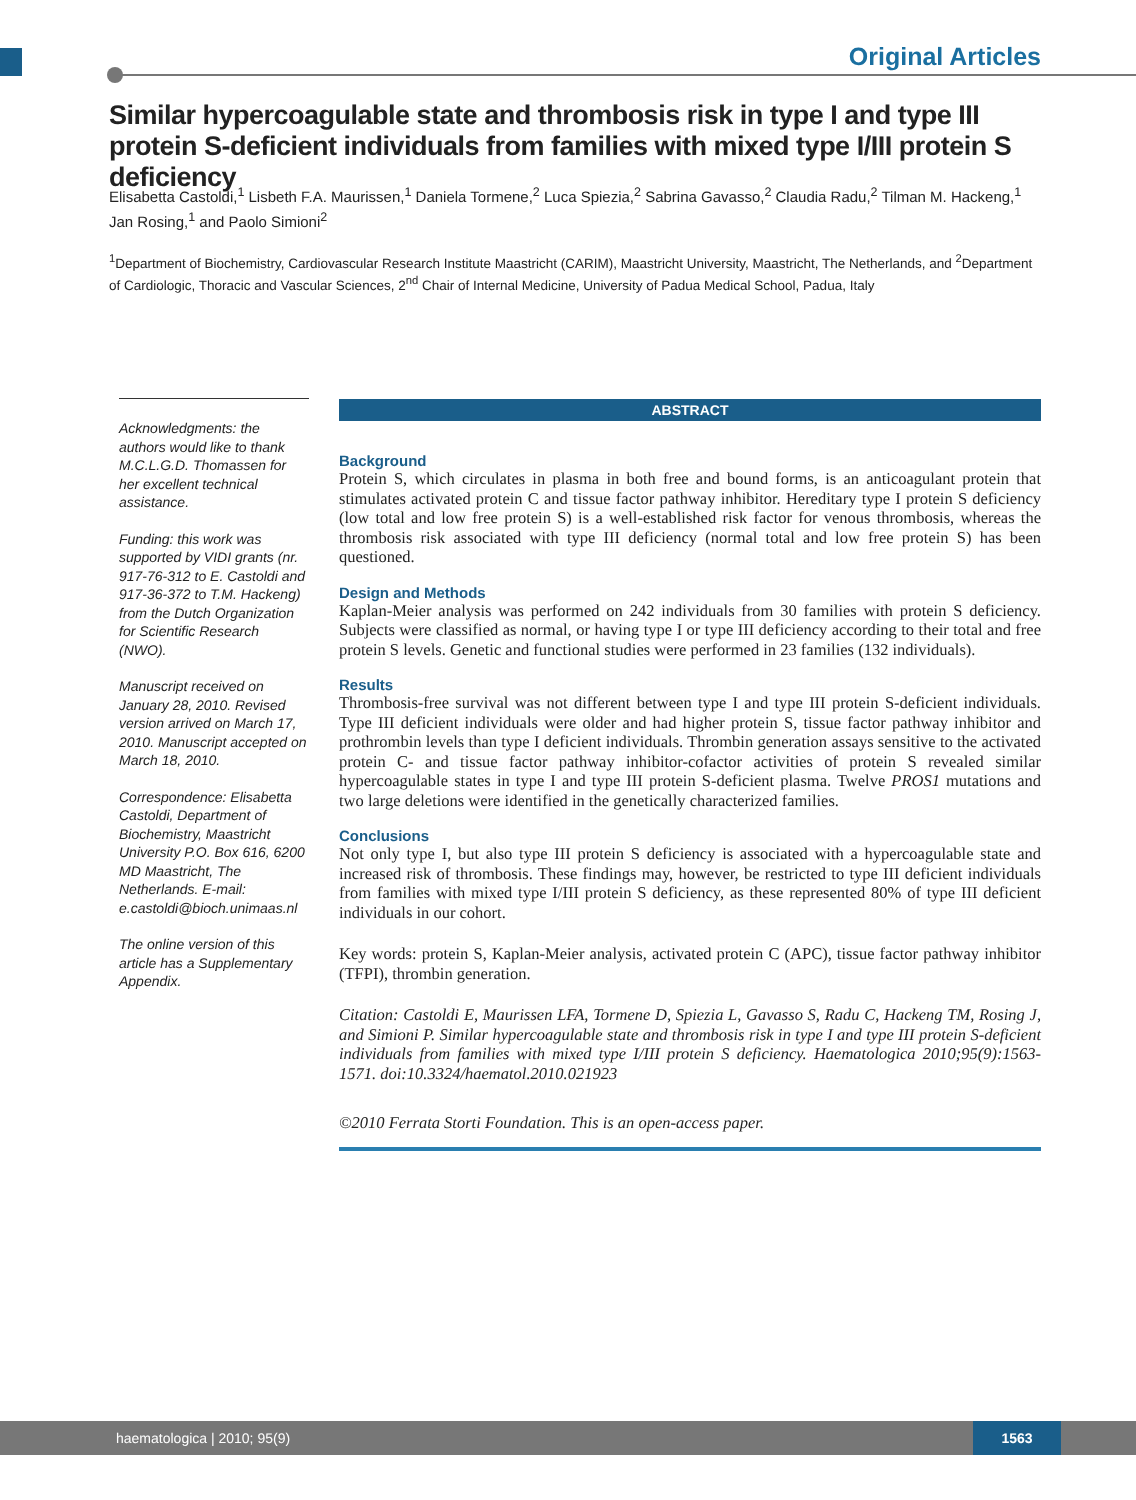Original Articles
Similar hypercoagulable state and thrombosis risk in type I and type III protein S-deficient individuals from families with mixed type I/III protein S deficiency
Elisabetta Castoldi,<sup>1</sup> Lisbeth F.A. Maurissen,<sup>1</sup> Daniela Tormene,<sup>2</sup> Luca Spiezia,<sup>2</sup> Sabrina Gavasso,<sup>2</sup> Claudia Radu,<sup>2</sup> Tilman M. Hackeng,<sup>1</sup> Jan Rosing,<sup>1</sup> and Paolo Simioni<sup>2</sup>
<sup>1</sup> Department of Biochemistry, Cardiovascular Research Institute Maastricht (CARIM), Maastricht University, Maastricht, The Netherlands, and <sup>2</sup>Department of Cardiologic, Thoracic and Vascular Sciences, 2<sup>nd</sup> Chair of Internal Medicine, University of Padua Medical School, Padua, Italy
Acknowledgments: the authors would like to thank M.C.L.G.D. Thomassen for her excellent technical assistance.
Funding: this work was supported by VIDI grants (nr. 917-76-312 to E. Castoldi and 917-36-372 to T.M. Hackeng) from the Dutch Organization for Scientific Research (NWO).
Manuscript received on January 28, 2010. Revised version arrived on March 17, 2010. Manuscript accepted on March 18, 2010.
Correspondence: Elisabetta Castoldi, Department of Biochemistry, Maastricht University P.O. Box 616, 6200 MD Maastricht, The Netherlands. E-mail: e.castoldi@bioch.unimaas.nl
The online version of this article has a Supplementary Appendix.
ABSTRACT
Background
Protein S, which circulates in plasma in both free and bound forms, is an anticoagulant protein that stimulates activated protein C and tissue factor pathway inhibitor. Hereditary type I protein S deficiency (low total and low free protein S) is a well-established risk factor for venous thrombosis, whereas the thrombosis risk associated with type III deficiency (normal total and low free protein S) has been questioned.
Design and Methods
Kaplan-Meier analysis was performed on 242 individuals from 30 families with protein S deficiency. Subjects were classified as normal, or having type I or type III deficiency according to their total and free protein S levels. Genetic and functional studies were performed in 23 families (132 individuals).
Results
Thrombosis-free survival was not different between type I and type III protein S-deficient individuals. Type III deficient individuals were older and had higher protein S, tissue factor pathway inhibitor and prothrombin levels than type I deficient individuals. Thrombin generation assays sensitive to the activated protein C- and tissue factor pathway inhibitor-cofactor activities of protein S revealed similar hypercoagulable states in type I and type III protein S-deficient plasma. Twelve PROS1 mutations and two large deletions were identified in the genetically characterized families.
Conclusions
Not only type I, but also type III protein S deficiency is associated with a hypercoagulable state and increased risk of thrombosis. These findings may, however, be restricted to type III deficient individuals from families with mixed type I/III protein S deficiency, as these represented 80% of type III deficient individuals in our cohort.
Key words: protein S, Kaplan-Meier analysis, activated protein C (APC), tissue factor pathway inhibitor (TFPI), thrombin generation.
Citation: Castoldi E, Maurissen LFA, Tormene D, Spiezia L, Gavasso S, Radu C, Hackeng TM, Rosing J, and Simioni P. Similar hypercoagulable state and thrombosis risk in type I and type III protein S-deficient individuals from families with mixed type I/III protein S deficiency. Haematologica 2010;95(9):1563-1571. doi:10.3324/haematol.2010.021923
©2010 Ferrata Storti Foundation. This is an open-access paper.
haematologica | 2010; 95(9)
1563